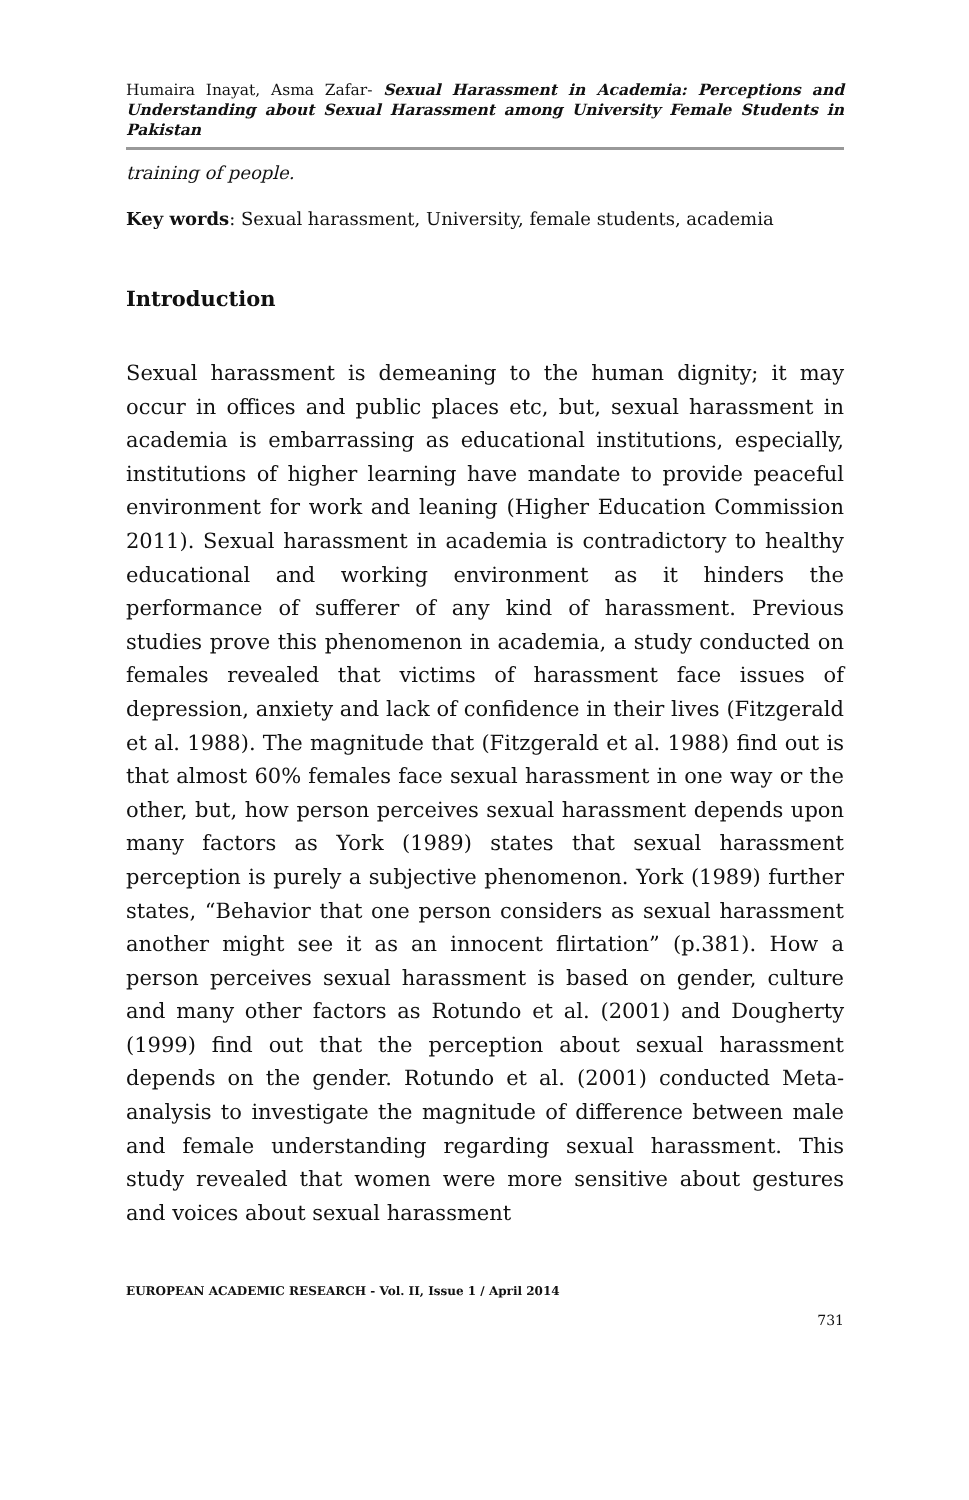Humaira Inayat, Asma Zafar- Sexual Harassment in Academia: Perceptions and Understanding about Sexual Harassment among University Female Students in Pakistan
training of people.
Key words: Sexual harassment, University, female students, academia
Introduction
Sexual harassment is demeaning to the human dignity; it may occur in offices and public places etc, but, sexual harassment in academia is embarrassing as educational institutions, especially, institutions of higher learning have mandate to provide peaceful environment for work and leaning (Higher Education Commission 2011). Sexual harassment in academia is contradictory to healthy educational and working environment as it hinders the performance of sufferer of any kind of harassment. Previous studies prove this phenomenon in academia, a study conducted on females revealed that victims of harassment face issues of depression, anxiety and lack of confidence in their lives (Fitzgerald et al. 1988). The magnitude that (Fitzgerald et al. 1988) find out is that almost 60% females face sexual harassment in one way or the other, but, how person perceives sexual harassment depends upon many factors as York (1989) states that sexual harassment perception is purely a subjective phenomenon. York (1989) further states, “Behavior that one person considers as sexual harassment another might see it as an innocent flirtation” (p.381). How a person perceives sexual harassment is based on gender, culture and many other factors as Rotundo et al. (2001) and Dougherty (1999) find out that the perception about sexual harassment depends on the gender. Rotundo et al. (2001) conducted Meta-analysis to investigate the magnitude of difference between male and female understanding regarding sexual harassment. This study revealed that women were more sensitive about gestures and voices about sexual harassment
EUROPEAN ACADEMIC RESEARCH - Vol. II, Issue 1 / April 2014
731